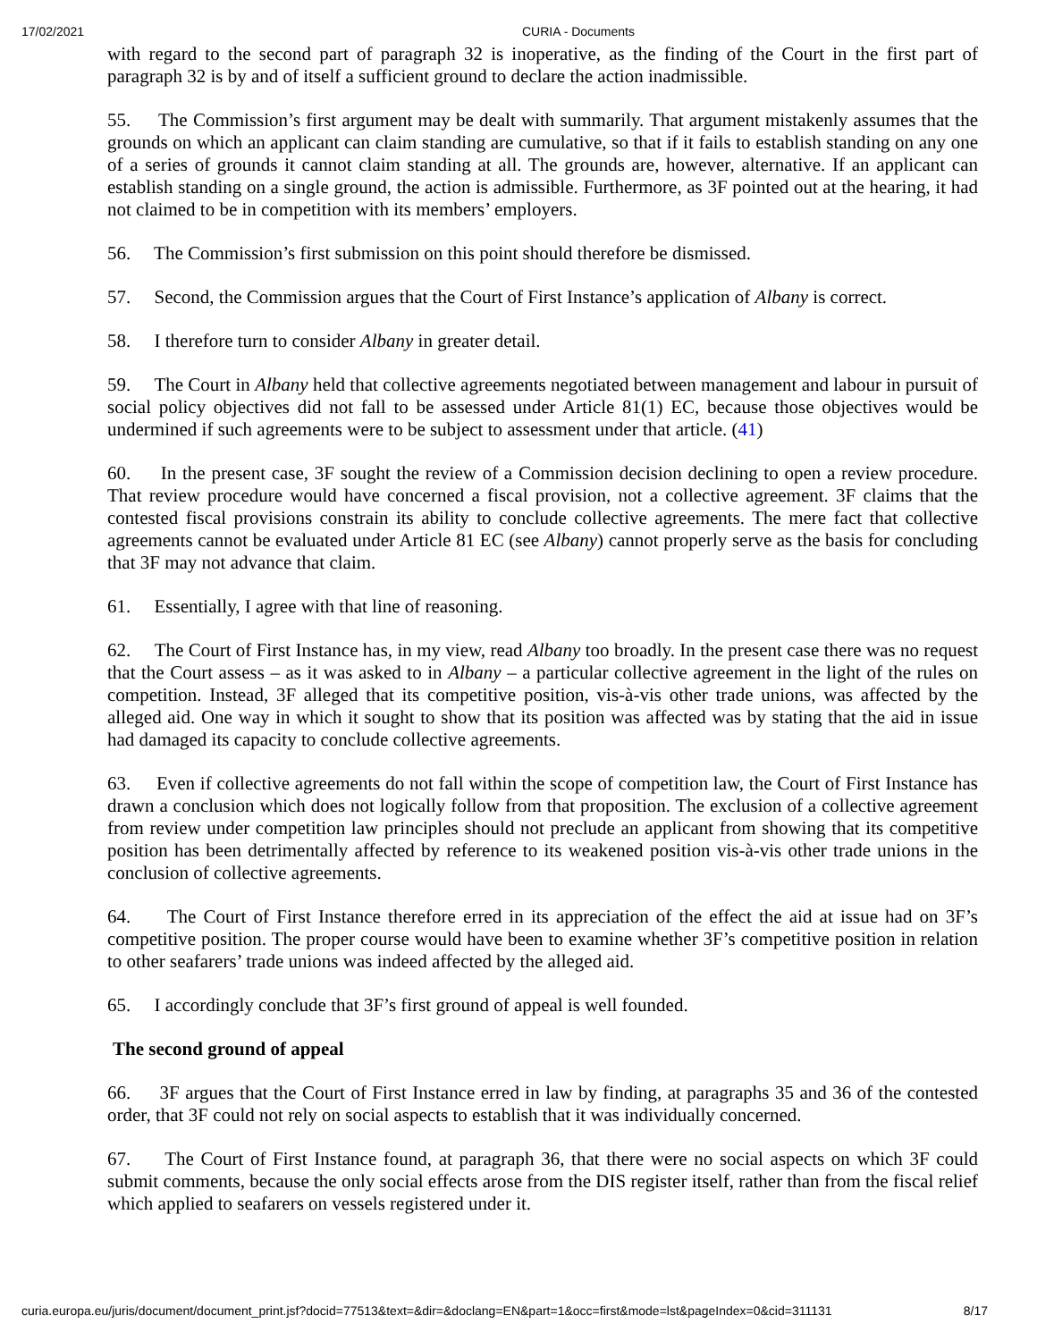17/02/2021 CURIA - Documents
with regard to the second part of paragraph 32 is inoperative, as the finding of the Court in the first part of paragraph 32 is by and of itself a sufficient ground to declare the action inadmissible.
55. The Commission’s first argument may be dealt with summarily. That argument mistakenly assumes that the grounds on which an applicant can claim standing are cumulative, so that if it fails to establish standing on any one of a series of grounds it cannot claim standing at all. The grounds are, however, alternative. If an applicant can establish standing on a single ground, the action is admissible. Furthermore, as 3F pointed out at the hearing, it had not claimed to be in competition with its members’ employers.
56. The Commission’s first submission on this point should therefore be dismissed.
57. Second, the Commission argues that the Court of First Instance’s application of Albany is correct.
58. I therefore turn to consider Albany in greater detail.
59. The Court in Albany held that collective agreements negotiated between management and labour in pursuit of social policy objectives did not fall to be assessed under Article 81(1) EC, because those objectives would be undermined if such agreements were to be subject to assessment under that article. (41)
60. In the present case, 3F sought the review of a Commission decision declining to open a review procedure. That review procedure would have concerned a fiscal provision, not a collective agreement. 3F claims that the contested fiscal provisions constrain its ability to conclude collective agreements. The mere fact that collective agreements cannot be evaluated under Article 81 EC (see Albany) cannot properly serve as the basis for concluding that 3F may not advance that claim.
61. Essentially, I agree with that line of reasoning.
62. The Court of First Instance has, in my view, read Albany too broadly. In the present case there was no request that the Court assess – as it was asked to in Albany – a particular collective agreement in the light of the rules on competition. Instead, 3F alleged that its competitive position, vis-à-vis other trade unions, was affected by the alleged aid. One way in which it sought to show that its position was affected was by stating that the aid in issue had damaged its capacity to conclude collective agreements.
63. Even if collective agreements do not fall within the scope of competition law, the Court of First Instance has drawn a conclusion which does not logically follow from that proposition. The exclusion of a collective agreement from review under competition law principles should not preclude an applicant from showing that its competitive position has been detrimentally affected by reference to its weakened position vis-à-vis other trade unions in the conclusion of collective agreements.
64. The Court of First Instance therefore erred in its appreciation of the effect the aid at issue had on 3F’s competitive position. The proper course would have been to examine whether 3F’s competitive position in relation to other seafarers’ trade unions was indeed affected by the alleged aid.
65. I accordingly conclude that 3F’s first ground of appeal is well founded.
The second ground of appeal
66. 3F argues that the Court of First Instance erred in law by finding, at paragraphs 35 and 36 of the contested order, that 3F could not rely on social aspects to establish that it was individually concerned.
67. The Court of First Instance found, at paragraph 36, that there were no social aspects on which 3F could submit comments, because the only social effects arose from the DIS register itself, rather than from the fiscal relief which applied to seafarers on vessels registered under it.
curia.europa.eu/juris/document/document_print.jsf?docid=77513&text=&dir=&doclang=EN&part=1&occ=first&mode=lst&pageIndex=0&cid=311131 8/17